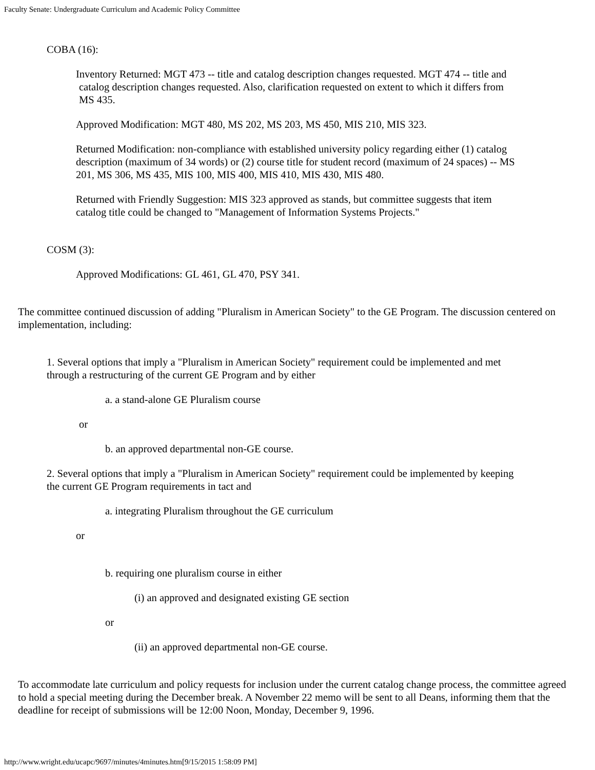Faculty Senate: Undergraduate Curriculum and Academic Policy Committee
COBA (16):
Inventory Returned: MGT 473 -- title and catalog description changes requested. MGT 474 -- title and catalog description changes requested. Also, clarification requested on extent to which it differs from MS 435.
Approved Modification: MGT 480, MS 202, MS 203, MS 450, MIS 210, MIS 323.
Returned Modification: non-compliance with established university policy regarding either (1) catalog description (maximum of 34 words) or (2) course title for student record (maximum of 24 spaces) -- MS 201, MS 306, MS 435, MIS 100, MIS 400, MIS 410, MIS 430, MIS 480.
Returned with Friendly Suggestion: MIS 323 approved as stands, but committee suggests that item catalog title could be changed to "Management of Information Systems Projects."
COSM (3):
Approved Modifications: GL 461, GL 470, PSY 341.
The committee continued discussion of adding "Pluralism in American Society" to the GE Program. The discussion centered on implementation, including:
1. Several options that imply a "Pluralism in American Society" requirement could be implemented and met through a restructuring of the current GE Program and by either
a. a stand-alone GE Pluralism course
or
b. an approved departmental non-GE course.
2. Several options that imply a "Pluralism in American Society" requirement could be implemented by keeping the current GE Program requirements in tact and
a. integrating Pluralism throughout the GE curriculum
or
b. requiring one pluralism course in either
(i) an approved and designated existing GE section
or
(ii) an approved departmental non-GE course.
To accommodate late curriculum and policy requests for inclusion under the current catalog change process, the committee agreed to hold a special meeting during the December break. A November 22 memo will be sent to all Deans, informing them that the deadline for receipt of submissions will be 12:00 Noon, Monday, December 9, 1996.
http://www.wright.edu/ucapc/9697/minutes/4minutes.htm[9/15/2015 1:58:09 PM]